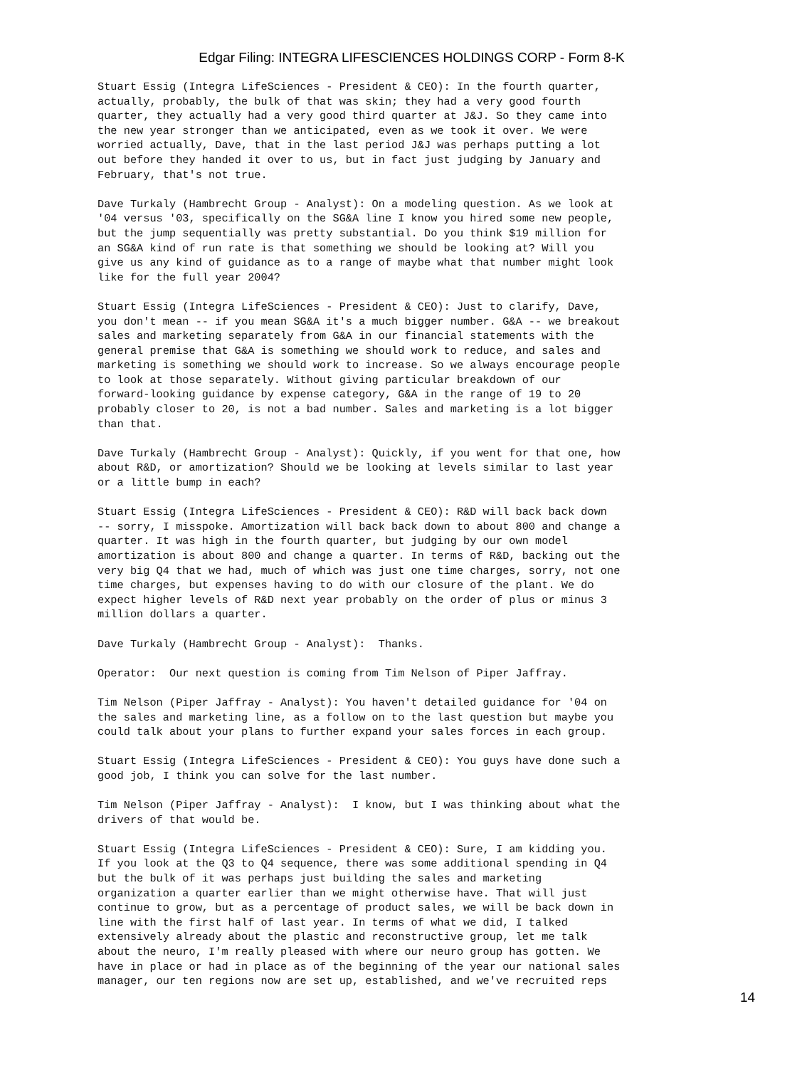Edgar Filing: INTEGRA LIFESCIENCES HOLDINGS CORP - Form 8-K
Stuart Essig (Integra LifeSciences - President & CEO): In the fourth quarter, actually, probably, the bulk of that was skin; they had a very good fourth quarter, they actually had a very good third quarter at J&J. So they came into the new year stronger than we anticipated, even as we took it over. We were worried actually, Dave, that in the last period J&J was perhaps putting a lot out before they handed it over to us, but in fact just judging by January and February, that's not true.
Dave Turkaly (Hambrecht Group - Analyst): On a modeling question. As we look at '04 versus '03, specifically on the SG&A line I know you hired some new people, but the jump sequentially was pretty substantial. Do you think $19 million for an SG&A kind of run rate is that something we should be looking at? Will you give us any kind of guidance as to a range of maybe what that number might look like for the full year 2004?
Stuart Essig (Integra LifeSciences - President & CEO): Just to clarify, Dave, you don't mean -- if you mean SG&A it's a much bigger number. G&A -- we breakout sales and marketing separately from G&A in our financial statements with the general premise that G&A is something we should work to reduce, and sales and marketing is something we should work to increase. So we always encourage people to look at those separately. Without giving particular breakdown of our forward-looking guidance by expense category, G&A in the range of 19 to 20 probably closer to 20, is not a bad number. Sales and marketing is a lot bigger than that.
Dave Turkaly (Hambrecht Group - Analyst): Quickly, if you went for that one, how about R&D, or amortization? Should we be looking at levels similar to last year or a little bump in each?
Stuart Essig (Integra LifeSciences - President & CEO): R&D will back back down -- sorry, I misspoke. Amortization will back back down to about 800 and change a quarter. It was high in the fourth quarter, but judging by our own model amortization is about 800 and change a quarter. In terms of R&D, backing out the very big Q4 that we had, much of which was just one time charges, sorry, not one time charges, but expenses having to do with our closure of the plant. We do expect higher levels of R&D next year probably on the order of plus or minus 3 million dollars a quarter.
Dave Turkaly (Hambrecht Group - Analyst): Thanks.
Operator: Our next question is coming from Tim Nelson of Piper Jaffray.
Tim Nelson (Piper Jaffray - Analyst): You haven't detailed guidance for '04 on the sales and marketing line, as a follow on to the last question but maybe you could talk about your plans to further expand your sales forces in each group.
Stuart Essig (Integra LifeSciences - President & CEO): You guys have done such a good job, I think you can solve for the last number.
Tim Nelson (Piper Jaffray - Analyst): I know, but I was thinking about what the drivers of that would be.
Stuart Essig (Integra LifeSciences - President & CEO): Sure, I am kidding you. If you look at the Q3 to Q4 sequence, there was some additional spending in Q4 but the bulk of it was perhaps just building the sales and marketing organization a quarter earlier than we might otherwise have. That will just continue to grow, but as a percentage of product sales, we will be back down in line with the first half of last year. In terms of what we did, I talked extensively already about the plastic and reconstructive group, let me talk about the neuro, I'm really pleased with where our neuro group has gotten. We have in place or had in place as of the beginning of the year our national sales manager, our ten regions now are set up, established, and we've recruited reps
14